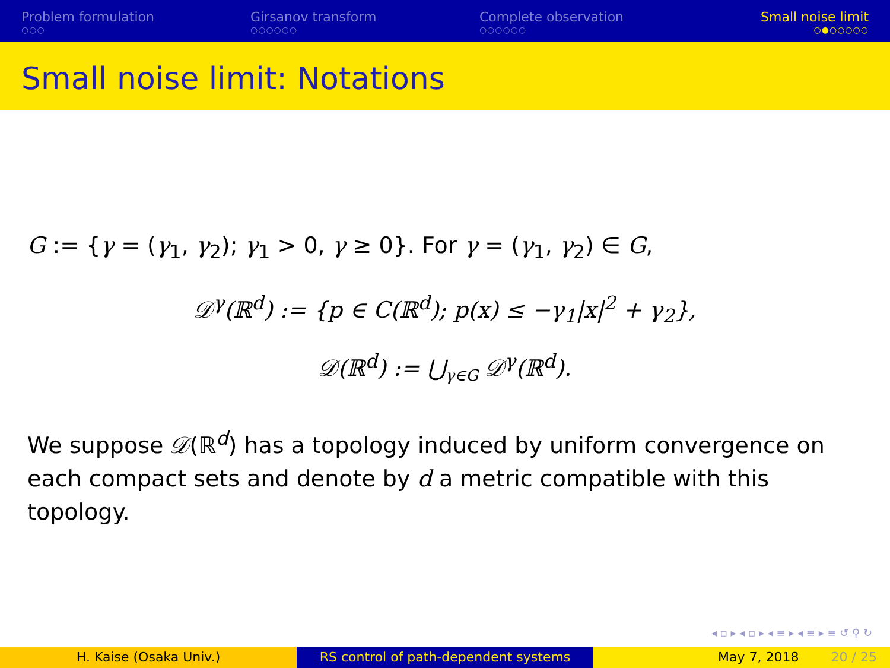Problem formulation
○○○
Girsanov transform
○○○○○○
Complete observation
○○○○○○
Small noise limit
○●○○○○○
Small noise limit: Notations
G := {γ = (γ<sub>1</sub>, γ<sub>2</sub>); γ<sub>1</sub> > 0, γ ≥ 0}. For γ = (γ<sub>1</sub>, γ<sub>2</sub>) ∈ G,
𝒟<sup>γ</sup>(ℝ<sup>d</sup>) := {p ∈ C(ℝ<sup>d</sup>); p(x) ≤ −γ<sub>1</sub>|x|<sup>2</sup> + γ<sub>2</sub>},
𝒟(ℝ<sup>d</sup>) := ⋃<sub>γ∈G</sub> 𝒟<sup>γ</sup>(ℝ<sup>d</sup>).
We suppose 𝒟(ℝ<sup>d</sup>) has a topology induced by uniform convergence on each compact sets and denote by d a metric compatible with this topology.
◂ ▫ ▸ ◂ ▫ ▸ ◂ ≡ ▸ ◂ ≡ ▸ ≡ ↺ ⚲ ↻
H. Kaise (Osaka Univ.) RS control of path-dependent systems May 7, 2018 20 / 25